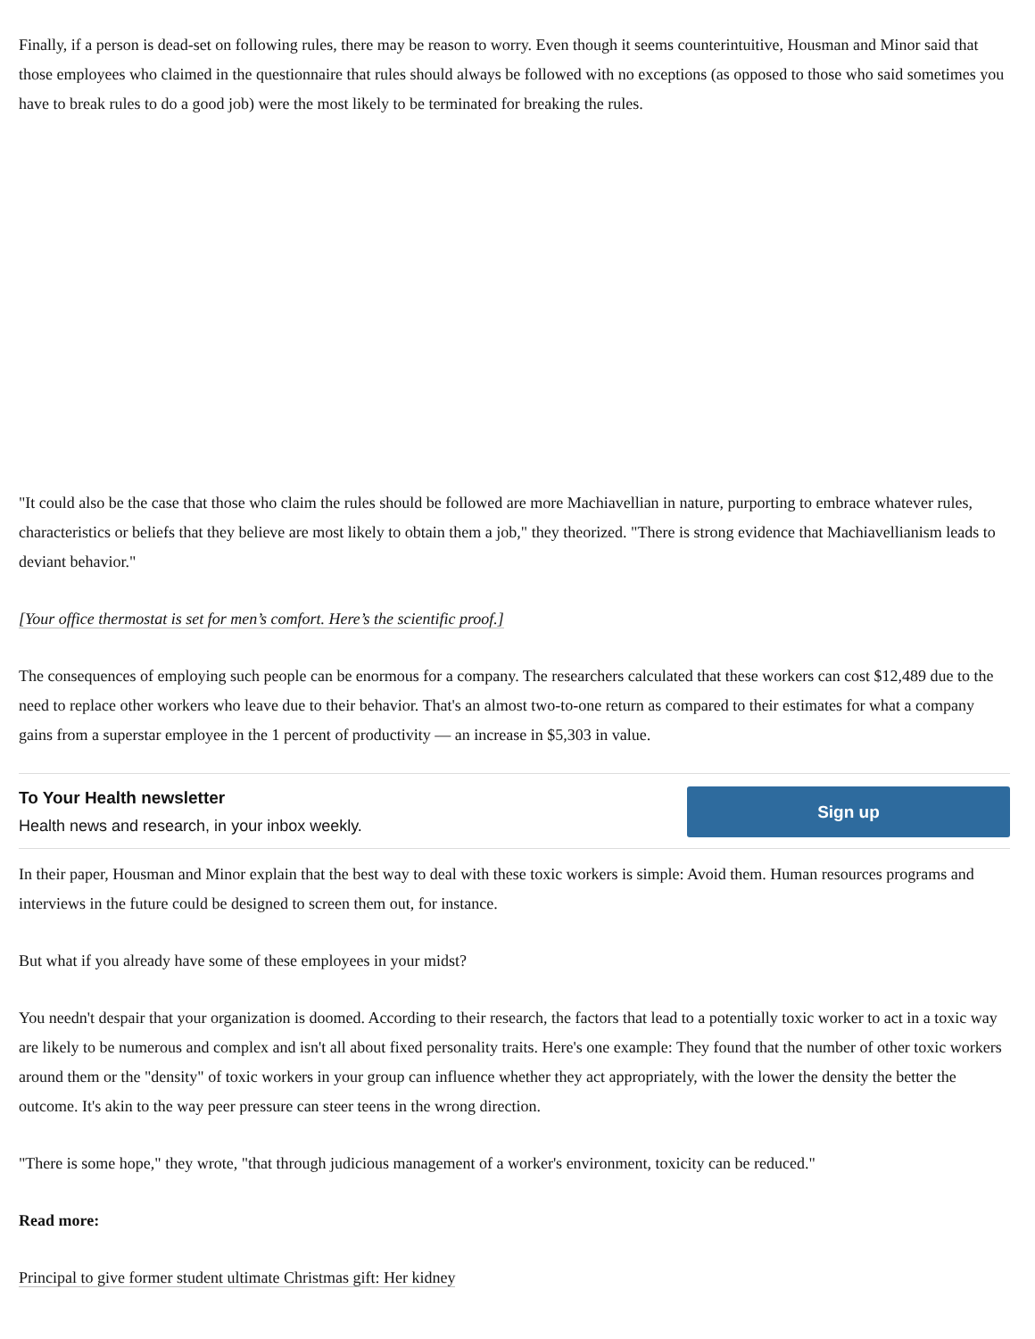Finally, if a person is dead-set on following rules, there may be reason to worry. Even though it seems counterintuitive, Housman and Minor said that those employees who claimed in the questionnaire that rules should always be followed with no exceptions (as opposed to those who said sometimes you have to break rules to do a good job) were the most likely to be terminated for breaking the rules.
"It could also be the case that those who claim the rules should be followed are more Machiavellian in nature, purporting to embrace whatever rules, characteristics or beliefs that they believe are most likely to obtain them a job," they theorized. "There is strong evidence that Machiavellianism leads to deviant behavior."
[Your office thermostat is set for men’s comfort. Here’s the scientific proof.]
The consequences of employing such people can be enormous for a company. The researchers calculated that these workers can cost $12,489 due to the need to replace other workers who leave due to their behavior. That's an almost two-to-one return as compared to their estimates for what a company gains from a superstar employee in the 1 percent of productivity — an increase in $5,303 in value.
To Your Health newsletter
Health news and research, in your inbox weekly.
Sign up
In their paper, Housman and Minor explain that the best way to deal with these toxic workers is simple: Avoid them. Human resources programs and interviews in the future could be designed to screen them out, for instance.
But what if you already have some of these employees in your midst?
You needn't despair that your organization is doomed. According to their research, the factors that lead to a potentially toxic worker to act in a toxic way are likely to be numerous and complex and isn't all about fixed personality traits. Here's one example: They found that the number of other toxic workers around them or the "density" of toxic workers in your group can influence whether they act appropriately, with the lower the density the better the outcome. It's akin to the way peer pressure can steer teens in the wrong direction.
"There is some hope," they wrote, "that through judicious management of a worker's environment, toxicity can be reduced."
Read more:
Principal to give former student ultimate Christmas gift: Her kidney